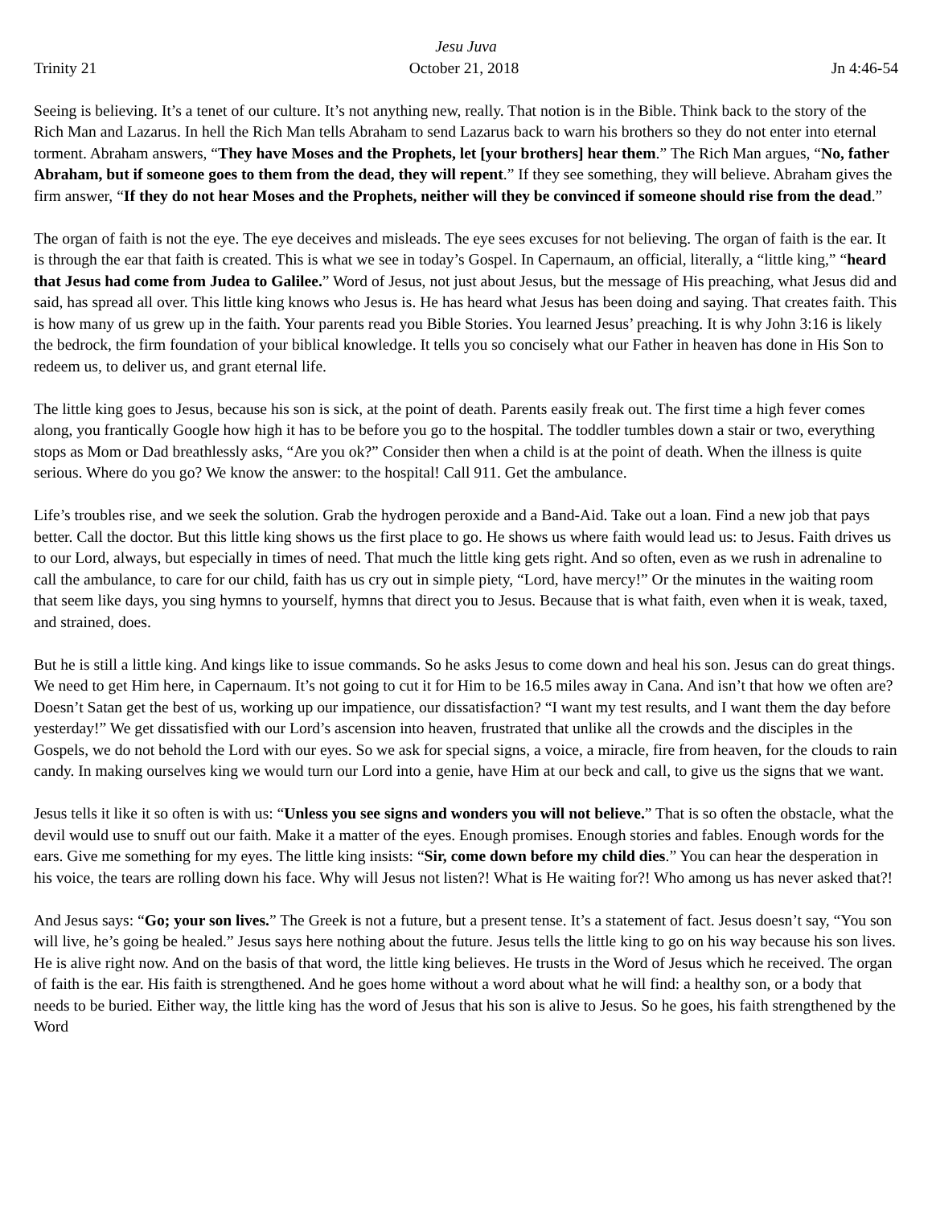Jesu Juva
Trinity 21 October 21, 2018 Jn 4:46-54
Seeing is believing. It’s a tenet of our culture. It’s not anything new, really. That notion is in the Bible. Think back to the story of the Rich Man and Lazarus. In hell the Rich Man tells Abraham to send Lazarus back to warn his brothers so they do not enter into eternal torment. Abraham answers, “They have Moses and the Prophets, let [your brothers] hear them.” The Rich Man argues, “No, father Abraham, but if someone goes to them from the dead, they will repent.” If they see something, they will believe. Abraham gives the firm answer, “If they do not hear Moses and the Prophets, neither will they be convinced if someone should rise from the dead.”
The organ of faith is not the eye. The eye deceives and misleads. The eye sees excuses for not believing. The organ of faith is the ear. It is through the ear that faith is created. This is what we see in today’s Gospel. In Capernaum, an official, literally, a “little king,” “heard that Jesus had come from Judea to Galilee.” Word of Jesus, not just about Jesus, but the message of His preaching, what Jesus did and said, has spread all over. This little king knows who Jesus is. He has heard what Jesus has been doing and saying. That creates faith. This is how many of us grew up in the faith. Your parents read you Bible Stories. You learned Jesus’ preaching. It is why John 3:16 is likely the bedrock, the firm foundation of your biblical knowledge. It tells you so concisely what our Father in heaven has done in His Son to redeem us, to deliver us, and grant eternal life.
The little king goes to Jesus, because his son is sick, at the point of death. Parents easily freak out. The first time a high fever comes along, you frantically Google how high it has to be before you go to the hospital. The toddler tumbles down a stair or two, everything stops as Mom or Dad breathlessly asks, “Are you ok?” Consider then when a child is at the point of death. When the illness is quite serious. Where do you go? We know the answer: to the hospital! Call 911. Get the ambulance.
Life’s troubles rise, and we seek the solution. Grab the hydrogen peroxide and a Band-Aid. Take out a loan. Find a new job that pays better. Call the doctor. But this little king shows us the first place to go. He shows us where faith would lead us: to Jesus. Faith drives us to our Lord, always, but especially in times of need. That much the little king gets right. And so often, even as we rush in adrenaline to call the ambulance, to care for our child, faith has us cry out in simple piety, “Lord, have mercy!” Or the minutes in the waiting room that seem like days, you sing hymns to yourself, hymns that direct you to Jesus. Because that is what faith, even when it is weak, taxed, and strained, does.
But he is still a little king. And kings like to issue commands. So he asks Jesus to come down and heal his son. Jesus can do great things. We need to get Him here, in Capernaum. It’s not going to cut it for Him to be 16.5 miles away in Cana. And isn’t that how we often are? Doesn’t Satan get the best of us, working up our impatience, our dissatisfaction? “I want my test results, and I want them the day before yesterday!” We get dissatisfied with our Lord’s ascension into heaven, frustrated that unlike all the crowds and the disciples in the Gospels, we do not behold the Lord with our eyes. So we ask for special signs, a voice, a miracle, fire from heaven, for the clouds to rain candy. In making ourselves king we would turn our Lord into a genie, have Him at our beck and call, to give us the signs that we want.
Jesus tells it like it so often is with us: “Unless you see signs and wonders you will not believe.” That is so often the obstacle, what the devil would use to snuff out our faith. Make it a matter of the eyes. Enough promises. Enough stories and fables. Enough words for the ears. Give me something for my eyes. The little king insists: “Sir, come down before my child dies.” You can hear the desperation in his voice, the tears are rolling down his face. Why will Jesus not listen?! What is He waiting for?! Who among us has never asked that?!
And Jesus says: “Go; your son lives.” The Greek is not a future, but a present tense. It’s a statement of fact. Jesus doesn’t say, “You son will live, he’s going be healed.” Jesus says here nothing about the future. Jesus tells the little king to go on his way because his son lives. He is alive right now. And on the basis of that word, the little king believes. He trusts in the Word of Jesus which he received. The organ of faith is the ear. His faith is strengthened. And he goes home without a word about what he will find: a healthy son, or a body that needs to be buried. Either way, the little king has the word of Jesus that his son is alive to Jesus. So he goes, his faith strengthened by the Word